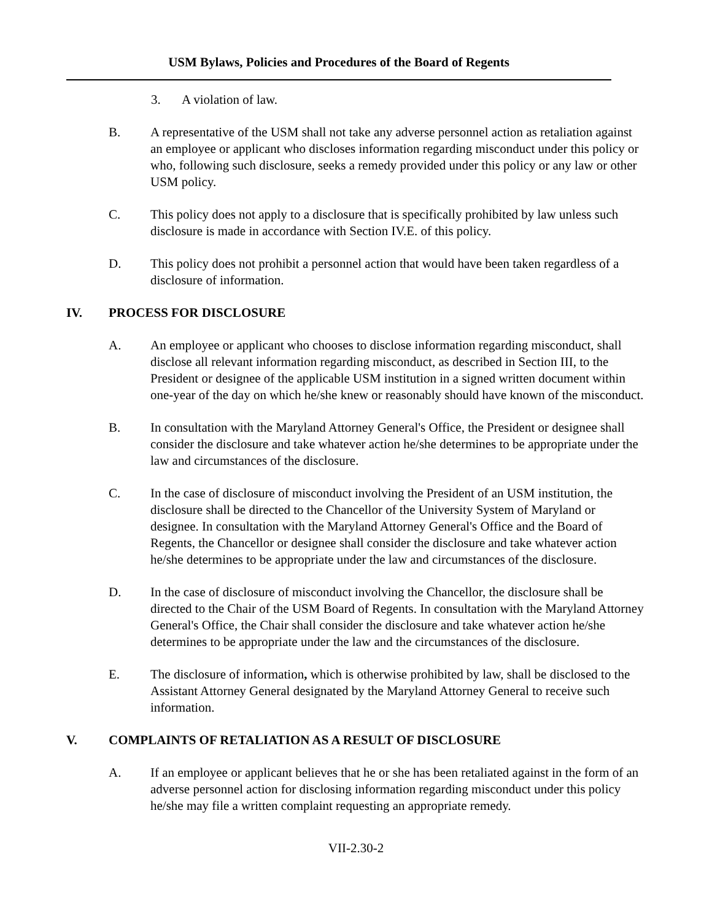USM Bylaws, Policies and Procedures of the Board of Regents
3. A violation of law.
B. A representative of the USM shall not take any adverse personnel action as retaliation against an employee or applicant who discloses information regarding misconduct under this policy or who, following such disclosure, seeks a remedy provided under this policy or any law or other USM policy.
C. This policy does not apply to a disclosure that is specifically prohibited by law unless such disclosure is made in accordance with Section IV.E. of this policy.
D. This policy does not prohibit a personnel action that would have been taken regardless of a disclosure of information.
IV. PROCESS FOR DISCLOSURE
A. An employee or applicant who chooses to disclose information regarding misconduct, shall disclose all relevant information regarding misconduct, as described in Section III, to the President or designee of the applicable USM institution in a signed written document within one-year of the day on which he/she knew or reasonably should have known of the misconduct.
B. In consultation with the Maryland Attorney General's Office, the President or designee shall consider the disclosure and take whatever action he/she determines to be appropriate under the law and circumstances of the disclosure.
C. In the case of disclosure of misconduct involving the President of an USM institution, the disclosure shall be directed to the Chancellor of the University System of Maryland or designee. In consultation with the Maryland Attorney General's Office and the Board of Regents, the Chancellor or designee shall consider the disclosure and take whatever action he/she determines to be appropriate under the law and circumstances of the disclosure.
D. In the case of disclosure of misconduct involving the Chancellor, the disclosure shall be directed to the Chair of the USM Board of Regents. In consultation with the Maryland Attorney General's Office, the Chair shall consider the disclosure and take whatever action he/she determines to be appropriate under the law and the circumstances of the disclosure.
E. The disclosure of information, which is otherwise prohibited by law, shall be disclosed to the Assistant Attorney General designated by the Maryland Attorney General to receive such information.
V. COMPLAINTS OF RETALIATION AS A RESULT OF DISCLOSURE
A. If an employee or applicant believes that he or she has been retaliated against in the form of an adverse personnel action for disclosing information regarding misconduct under this policy he/she may file a written complaint requesting an appropriate remedy.
VII-2.30-2